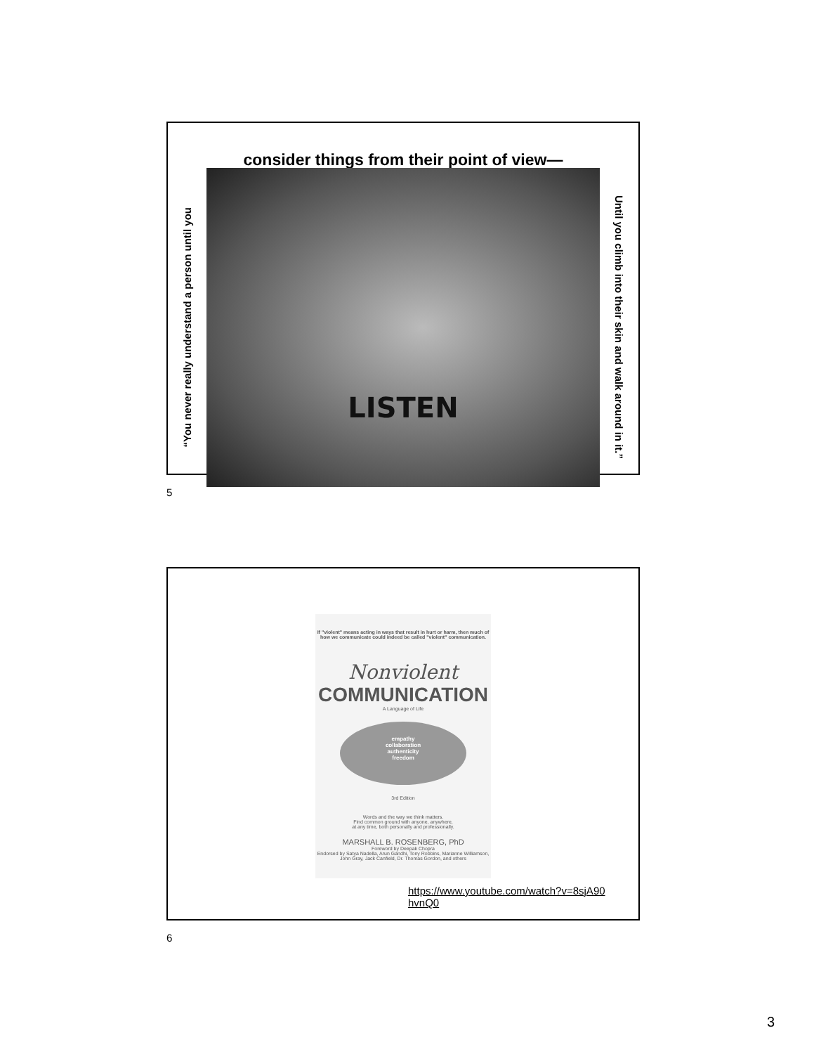consider things from their point of view—
“You never really understand a person until you
LISTEN
Until you climb into their skin and walk around in it.”
5
If "violent" means acting in ways that result in hurt or harm, then much of how we communicate could indeed be called "violent" communication.
Nonviolent
COMMUNICATION
A Language of Life
empathy
collaboration
authenticity
freedom
3rd Edition
Words and the way we think matters.
Find common ground with anyone, anywhere,
at any time, both personally and professionally.
MARSHALL B. ROSENBERG, PhD
Foreword by Deepak Chopra
Endorsed by Satya Nadella, Arun Gandhi, Tony Robbins, Marianne Williamson, John Gray, Jack Canfield, Dr. Thomas Gordon, and others
https://www.youtube.com/watch?v=8sjA90 hvnQ0
6
3